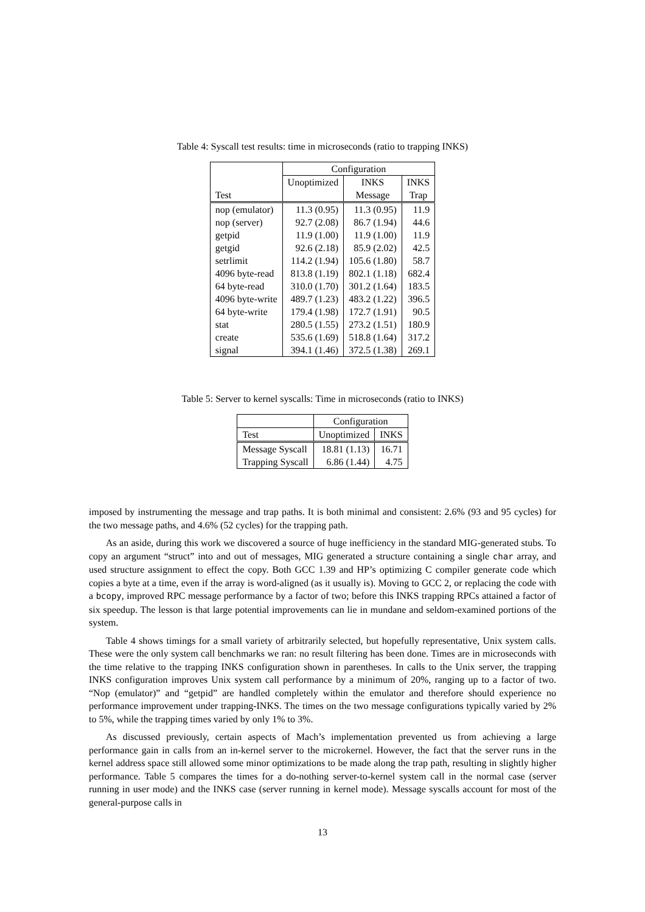Table 4: Syscall test results: time in microseconds (ratio to trapping INKS)
| Test | Configuration | | |
| --- | --- | --- | --- |
| | Unoptimized | INKS | INKS |
| | | Message | Trap |
| nop (emulator) | 11.3 (0.95) | 11.3 (0.95) | 11.9 |
| nop (server) | 92.7 (2.08) | 86.7 (1.94) | 44.6 |
| getpid | 11.9 (1.00) | 11.9 (1.00) | 11.9 |
| getgid | 92.6 (2.18) | 85.9 (2.02) | 42.5 |
| setrlimit | 114.2 (1.94) | 105.6 (1.80) | 58.7 |
| 4096 byte-read | 813.8 (1.19) | 802.1 (1.18) | 682.4 |
| 64 byte-read | 310.0 (1.70) | 301.2 (1.64) | 183.5 |
| 4096 byte-write | 489.7 (1.23) | 483.2 (1.22) | 396.5 |
| 64 byte-write | 179.4 (1.98) | 172.7 (1.91) | 90.5 |
| stat | 280.5 (1.55) | 273.2 (1.51) | 180.9 |
| create | 535.6 (1.69) | 518.8 (1.64) | 317.2 |
| signal | 394.1 (1.46) | 372.5 (1.38) | 269.1 |
Table 5: Server to kernel syscalls: Time in microseconds (ratio to INKS)
| | Configuration | |
| --- | --- | --- |
| Test | Unoptimized | INKS |
| Message Syscall | 18.81 (1.13) | 16.71 |
| Trapping Syscall | 6.86 (1.44) | 4.75 |
imposed by instrumenting the message and trap paths. It is both minimal and consistent: 2.6% (93 and 95 cycles) for the two message paths, and 4.6% (52 cycles) for the trapping path.
As an aside, during this work we discovered a source of huge inefficiency in the standard MIG-generated stubs. To copy an argument “struct” into and out of messages, MIG generated a structure containing a single char array, and used structure assignment to effect the copy. Both GCC 1.39 and HP’s optimizing C compiler generate code which copies a byte at a time, even if the array is word-aligned (as it usually is). Moving to GCC 2, or replacing the code with a bcopy, improved RPC message performance by a factor of two; before this INKS trapping RPCs attained a factor of six speedup. The lesson is that large potential improvements can lie in mundane and seldom-examined portions of the system.
Table 4 shows timings for a small variety of arbitrarily selected, but hopefully representative, Unix system calls. These were the only system call benchmarks we ran: no result filtering has been done. Times are in microseconds with the time relative to the trapping INKS configuration shown in parentheses. In calls to the Unix server, the trapping INKS configuration improves Unix system call performance by a minimum of 20%, ranging up to a factor of two. “Nop (emulator)” and “getpid” are handled completely within the emulator and therefore should experience no performance improvement under trapping-INKS. The times on the two message configurations typically varied by 2% to 5%, while the trapping times varied by only 1% to 3%.
As discussed previously, certain aspects of Mach’s implementation prevented us from achieving a large performance gain in calls from an in-kernel server to the microkernel. However, the fact that the server runs in the kernel address space still allowed some minor optimizations to be made along the trap path, resulting in slightly higher performance. Table 5 compares the times for a do-nothing server-to-kernel system call in the normal case (server running in user mode) and the INKS case (server running in kernel mode). Message syscalls account for most of the general-purpose calls in
13